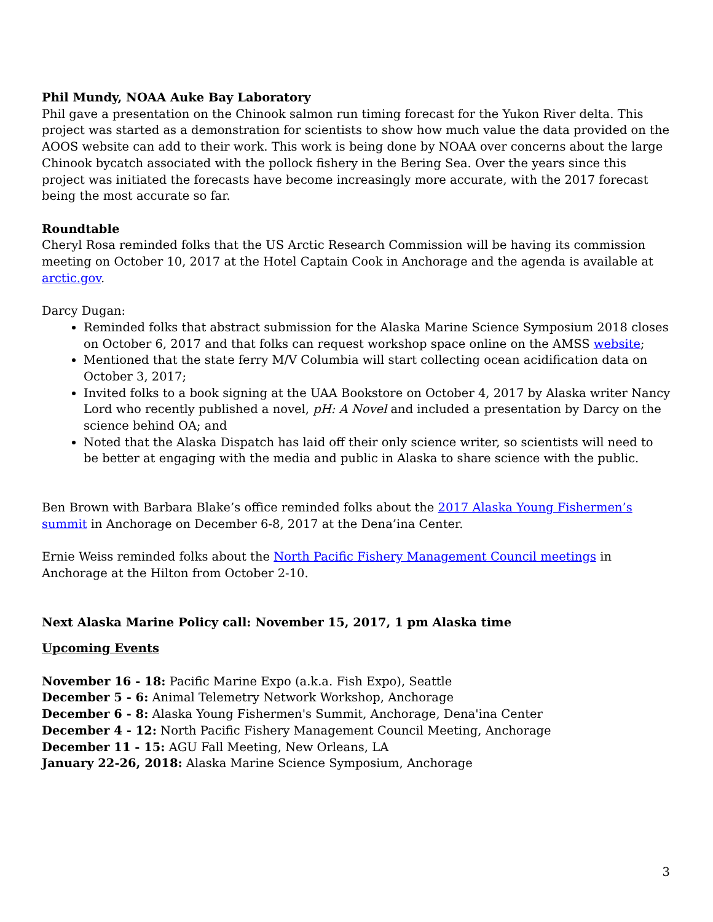Phil Mundy, NOAA Auke Bay Laboratory
Phil gave a presentation on the Chinook salmon run timing forecast for the Yukon River delta. This project was started as a demonstration for scientists to show how much value the data provided on the AOOS website can add to their work. This work is being done by NOAA over concerns about the large Chinook bycatch associated with the pollock fishery in the Bering Sea. Over the years since this project was initiated the forecasts have become increasingly more accurate, with the 2017 forecast being the most accurate so far.
Roundtable
Cheryl Rosa reminded folks that the US Arctic Research Commission will be having its commission meeting on October 10, 2017 at the Hotel Captain Cook in Anchorage and the agenda is available at arctic.gov.
Darcy Dugan:
Reminded folks that abstract submission for the Alaska Marine Science Symposium 2018 closes on October 6, 2017 and that folks can request workshop space online on the AMSS website;
Mentioned that the state ferry M/V Columbia will start collecting ocean acidification data on October 3, 2017;
Invited folks to a book signing at the UAA Bookstore on October 4, 2017 by Alaska writer Nancy Lord who recently published a novel, pH: A Novel and included a presentation by Darcy on the science behind OA; and
Noted that the Alaska Dispatch has laid off their only science writer, so scientists will need to be better at engaging with the media and public in Alaska to share science with the public.
Ben Brown with Barbara Blake’s office reminded folks about the 2017 Alaska Young Fishermen’s summit in Anchorage on December 6-8, 2017 at the Dena’ina Center.
Ernie Weiss reminded folks about the North Pacific Fishery Management Council meetings in Anchorage at the Hilton from October 2-10.
Next Alaska Marine Policy call: November 15, 2017, 1 pm Alaska time
Upcoming Events
November 16 - 18: Pacific Marine Expo (a.k.a. Fish Expo), Seattle
December 5 - 6: Animal Telemetry Network Workshop, Anchorage
December 6 - 8: Alaska Young Fishermen's Summit, Anchorage, Dena'ina Center
December 4 - 12: North Pacific Fishery Management Council Meeting, Anchorage
December 11 - 15: AGU Fall Meeting, New Orleans, LA
January 22-26, 2018: Alaska Marine Science Symposium, Anchorage
3